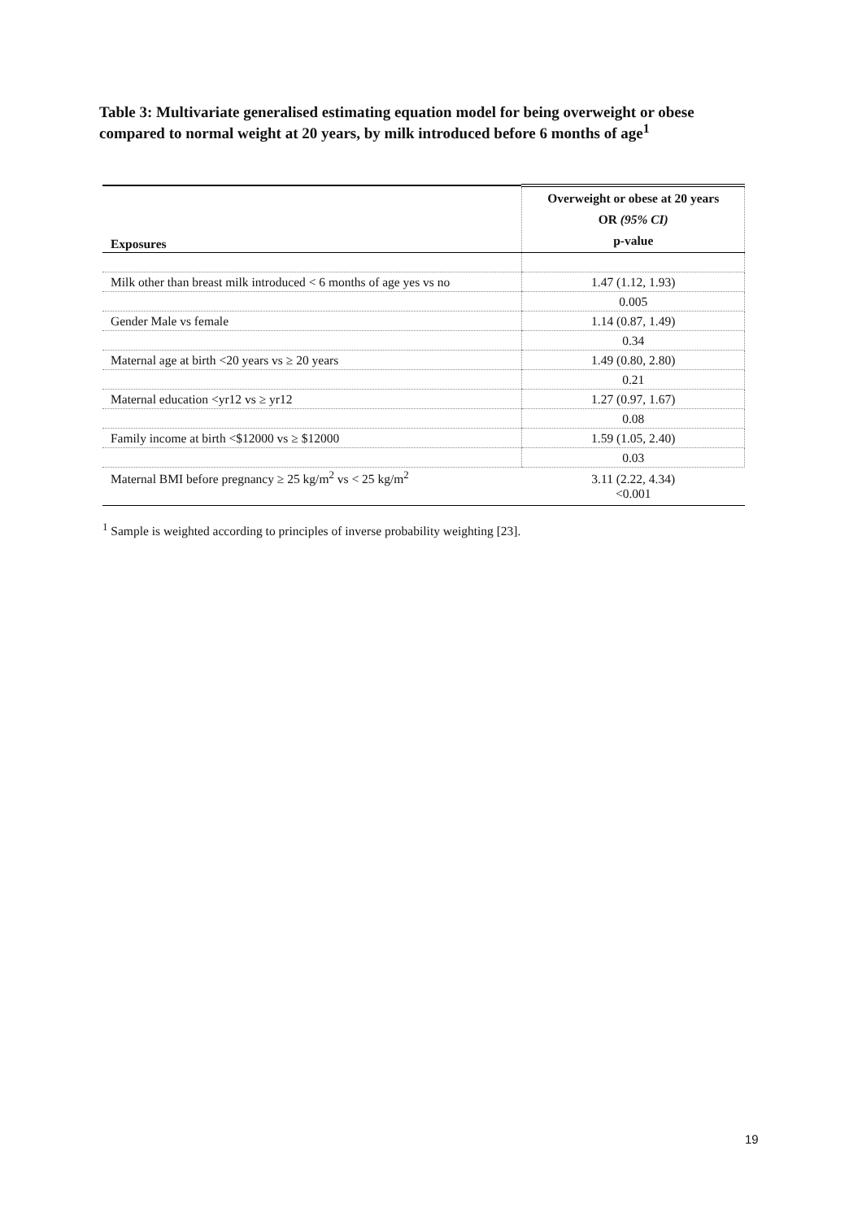Table 3: Multivariate generalised estimating equation model for being overweight or obese compared to normal weight at 20 years, by milk introduced before 6 months of age<sup>1</sup>
| Exposures | Overweight or obese at 20 years OR (95% CI) p-value |
| --- | --- |
| Milk other than breast milk introduced < 6 months of age yes vs no | 1.47 (1.12, 1.93) |
| | 0.005 |
| Gender Male vs female | 1.14 (0.87, 1.49) |
| | 0.34 |
| Maternal age at birth <20 years vs ≥ 20 years | 1.49 (0.80, 2.80) |
| | 0.21 |
| Maternal education <yr12 vs ≥ yr12 | 1.27 (0.97, 1.67) |
| | 0.08 |
| Family income at birth <$12000 vs ≥ $12000 | 1.59 (1.05, 2.40) |
| | 0.03 |
| Maternal BMI before pregnancy ≥ 25 kg/m<sup>2</sup> vs < 25 kg/m<sup>2</sup> | 3.11 (2.22, 4.34) <0.001 |
<sup>1</sup> Sample is weighted according to principles of inverse probability weighting [23].
19